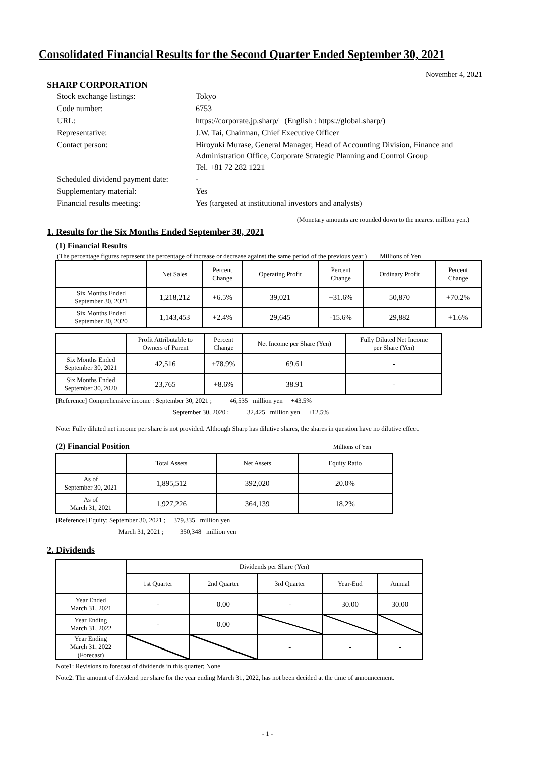Consolidated Financial Results for the Second Quarter Ended September 30, 2021
November 4, 2021
SHARP CORPORATION
| Stock exchange listings: | Tokyo |
| Code number: | 6753 |
| URL: | https://corporate.jp.sharp/ (English : https://global.sharp/ ) |
| Representative: | J.W. Tai, Chairman, Chief Executive Officer |
| Contact person: | Hiroyuki Murase, General Manager, Head of Accounting Division, Finance and Administration Office, Corporate Strategic Planning and Control Group Tel. +81 72 282 1221 |
| Scheduled dividend payment date: | - |
| Supplementary material: | Yes |
| Financial results meeting: | Yes (targeted at institutional investors and analysts) |
(Monetary amounts are rounded down to the nearest million yen.)
1. Results for the Six Months Ended September 30, 2021
(1) Financial Results
(The percentage figures represent the percentage of increase or decrease against the same period of the previous year.) Millions of Yen
| | Net Sales | Percent Change | Operating Profit | Percent Change | Ordinary Profit | Percent Change |
| --- | --- | --- | --- | --- | --- | --- |
| Six Months Ended September 30, 2021 | 1,218,212 | +6.5% | 39,021 | +31.6% | 50,870 | +70.2% |
| Six Months Ended September 30, 2020 | 1,143,453 | +2.4% | 29,645 | -15.6% | 29,882 | +1.6% |
| | Profit Attributable to Owners of Parent | Percent Change | Net Income per Share (Yen) | Fully Diluted Net Income per Share (Yen) |
| --- | --- | --- | --- | --- |
| Six Months Ended September 30, 2021 | 42,516 | +78.9% | 69.61 | - |
| Six Months Ended September 30, 2020 | 23,765 | +8.6% | 38.91 | - |
[Reference] Comprehensive income : September 30, 2021 ; 46,535 million yen +43.5%
September 30, 2020 ; 32,425 million yen +12.5%
Note: Fully diluted net income per share is not provided. Although Sharp has dilutive shares, the shares in question have no dilutive effect.
(2) Financial Position Millions of Yen
| | Total Assets | Net Assets | Equity Ratio |
| --- | --- | --- | --- |
| As of September 30, 2021 | 1,895,512 | 392,020 | 20.0% |
| As of March 31, 2021 | 1,927,226 | 364,139 | 18.2% |
[Reference] Equity: September 30, 2021 ; 379,335 million yen
March 31, 2021 ; 350,348 million yen
2. Dividends
| | Dividends per Share (Yen) | | | | |
| --- | --- | --- | --- | --- | --- |
| | 1st Quarter | 2nd Quarter | 3rd Quarter | Year-End | Annual |
| Year Ended March 31, 2021 | - | 0.00 | - | 30.00 | 30.00 |
| Year Ending March 31, 2022 | - | 0.00 | | | |
| Year Ending March 31, 2022 (Forecast) | | | - | - | - |
Note1: Revisions to forecast of dividends in this quarter; None
Note2: The amount of dividend per share for the year ending March 31, 2022, has not been decided at the time of announcement.
- 1 -